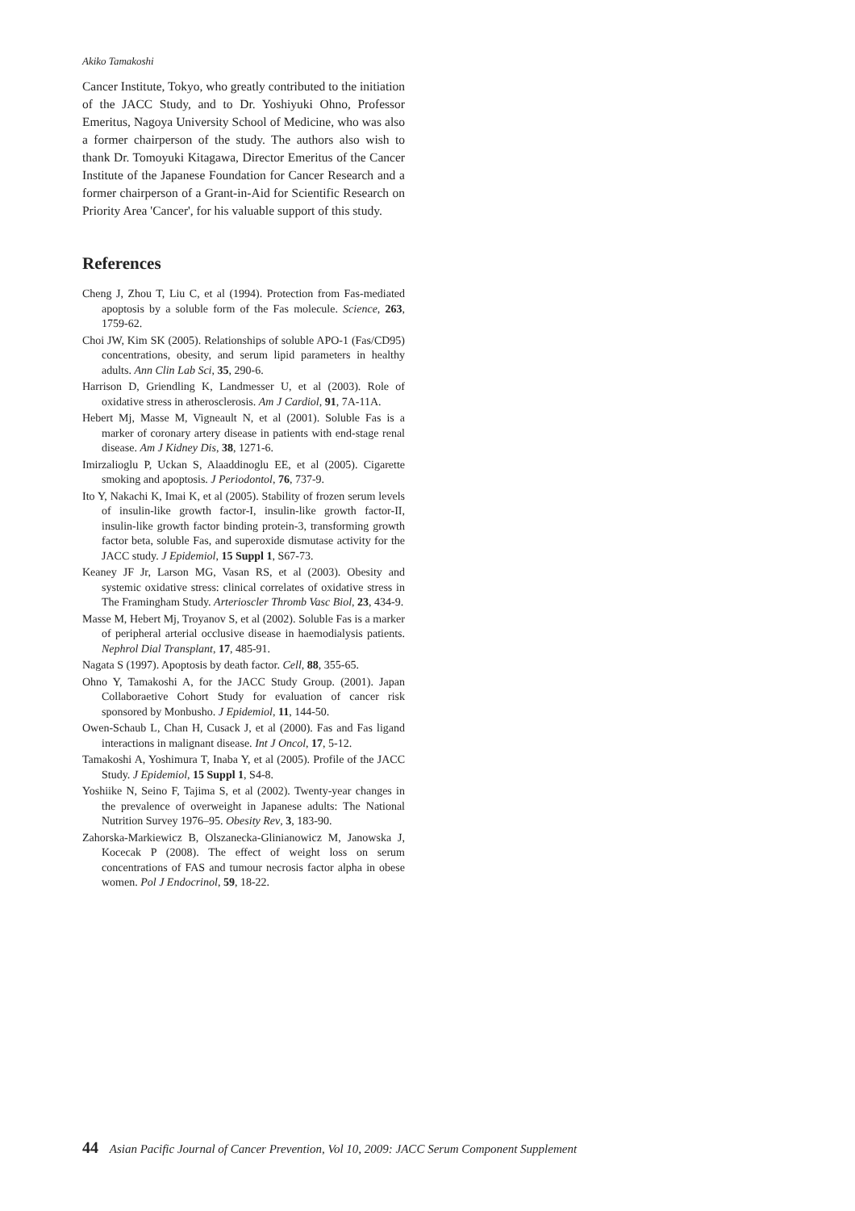Akiko Tamakoshi
Cancer Institute, Tokyo, who greatly contributed to the initiation of the JACC Study, and to Dr. Yoshiyuki Ohno, Professor Emeritus, Nagoya University School of Medicine, who was also a former chairperson of the study. The authors also wish to thank Dr. Tomoyuki Kitagawa, Director Emeritus of the Cancer Institute of the Japanese Foundation for Cancer Research and a former chairperson of a Grant-in-Aid for Scientific Research on Priority Area 'Cancer', for his valuable support of this study.
References
Cheng J, Zhou T, Liu C, et al (1994). Protection from Fas-mediated apoptosis by a soluble form of the Fas molecule. Science, 263, 1759-62.
Choi JW, Kim SK (2005). Relationships of soluble APO-1 (Fas/CD95) concentrations, obesity, and serum lipid parameters in healthy adults. Ann Clin Lab Sci, 35, 290-6.
Harrison D, Griendling K, Landmesser U, et al (2003). Role of oxidative stress in atherosclerosis. Am J Cardiol, 91, 7A-11A.
Hebert Mj, Masse M, Vigneault N, et al (2001). Soluble Fas is a marker of coronary artery disease in patients with end-stage renal disease. Am J Kidney Dis, 38, 1271-6.
Imirzalioglu P, Uckan S, Alaaddinoglu EE, et al (2005). Cigarette smoking and apoptosis. J Periodontol, 76, 737-9.
Ito Y, Nakachi K, Imai K, et al (2005). Stability of frozen serum levels of insulin-like growth factor-I, insulin-like growth factor-II, insulin-like growth factor binding protein-3, transforming growth factor beta, soluble Fas, and superoxide dismutase activity for the JACC study. J Epidemiol, 15 Suppl 1, S67-73.
Keaney JF Jr, Larson MG, Vasan RS, et al (2003). Obesity and systemic oxidative stress: clinical correlates of oxidative stress in The Framingham Study. Arterioscler Thromb Vasc Biol, 23, 434-9.
Masse M, Hebert Mj, Troyanov S, et al (2002). Soluble Fas is a marker of peripheral arterial occlusive disease in haemodialysis patients. Nephrol Dial Transplant, 17, 485-91.
Nagata S (1997). Apoptosis by death factor. Cell, 88, 355-65.
Ohno Y, Tamakoshi A, for the JACC Study Group. (2001). Japan Collaboraetive Cohort Study for evaluation of cancer risk sponsored by Monbusho. J Epidemiol, 11, 144-50.
Owen-Schaub L, Chan H, Cusack J, et al (2000). Fas and Fas ligand interactions in malignant disease. Int J Oncol, 17, 5-12.
Tamakoshi A, Yoshimura T, Inaba Y, et al (2005). Profile of the JACC Study. J Epidemiol, 15 Suppl 1, S4-8.
Yoshiike N, Seino F, Tajima S, et al (2002). Twenty-year changes in the prevalence of overweight in Japanese adults: The National Nutrition Survey 1976–95. Obesity Rev, 3, 183-90.
Zahorska-Markiewicz B, Olszanecka-Glinianowicz M, Janowska J, Kocecak P (2008). The effect of weight loss on serum concentrations of FAS and tumour necrosis factor alpha in obese women. Pol J Endocrinol, 59, 18-22.
44 Asian Pacific Journal of Cancer Prevention, Vol 10, 2009: JACC Serum Component Supplement